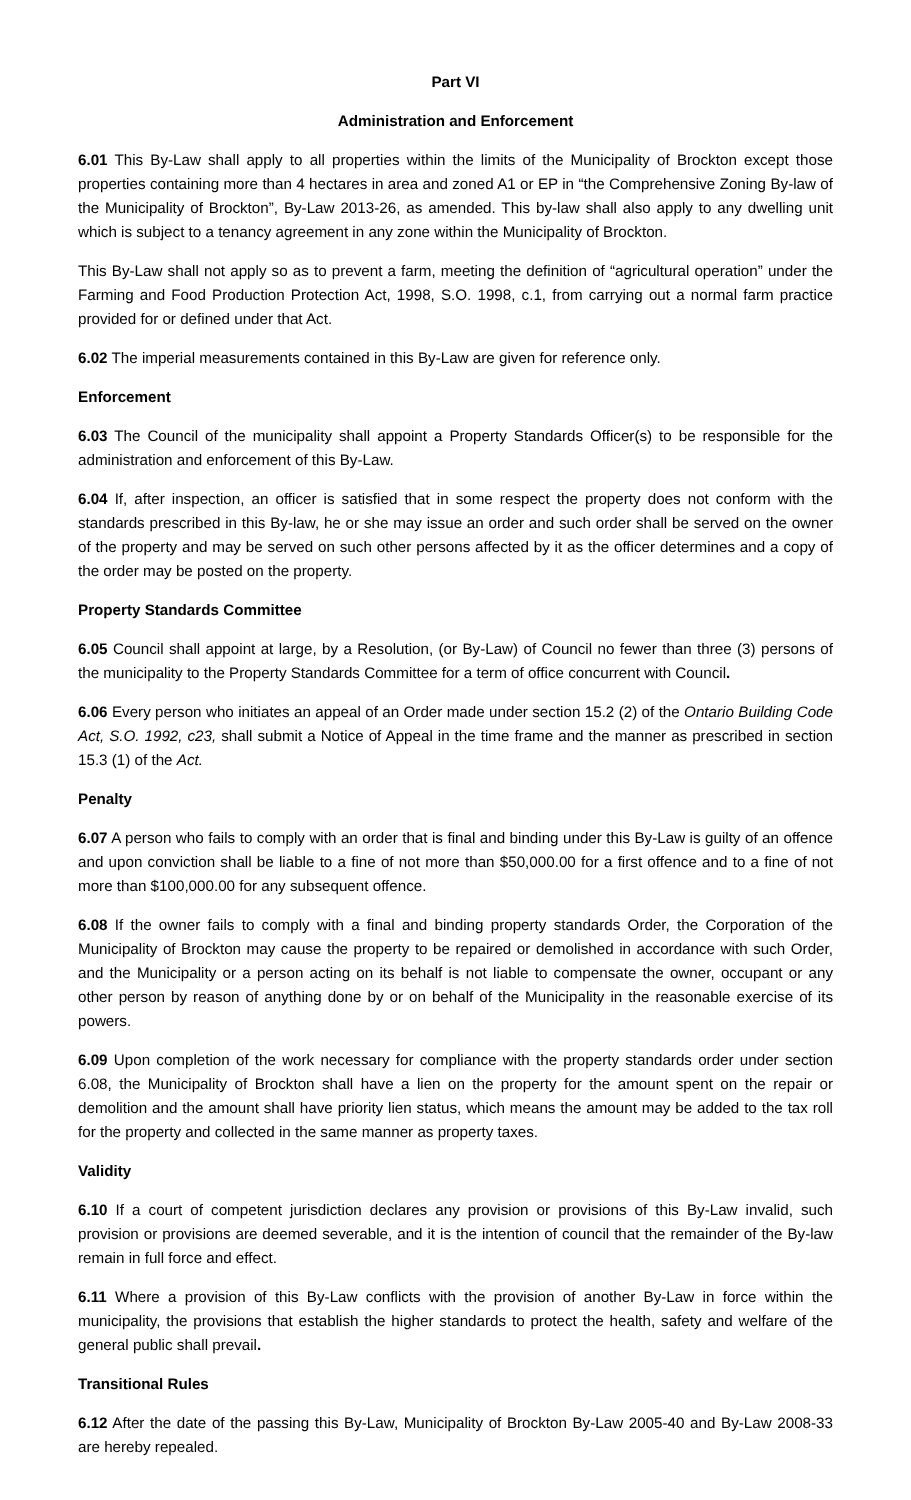Part VI
Administration and Enforcement
6.01 This By-Law shall apply to all properties within the limits of the Municipality of Brockton except those properties containing more than 4 hectares in area and zoned A1 or EP in “the Comprehensive Zoning By-law of the Municipality of Brockton”, By-Law 2013-26, as amended. This by-law shall also apply to any dwelling unit which is subject to a tenancy agreement in any zone within the Municipality of Brockton.
This By-Law shall not apply so as to prevent a farm, meeting the definition of “agricultural operation” under the Farming and Food Production Protection Act, 1998, S.O. 1998, c.1, from carrying out a normal farm practice provided for or defined under that Act.
6.02 The imperial measurements contained in this By-Law are given for reference only.
Enforcement
6.03 The Council of the municipality shall appoint a Property Standards Officer(s) to be responsible for the administration and enforcement of this By-Law.
6.04 If, after inspection, an officer is satisfied that in some respect the property does not conform with the standards prescribed in this By-law, he or she may issue an order and such order shall be served on the owner of the property and may be served on such other persons affected by it as the officer determines and a copy of the order may be posted on the property.
Property Standards Committee
6.05 Council shall appoint at large, by a Resolution, (or By-Law) of Council no fewer than three (3) persons of the municipality to the Property Standards Committee for a term of office concurrent with Council.
6.06 Every person who initiates an appeal of an Order made under section 15.2 (2) of the Ontario Building Code Act, S.O. 1992, c23, shall submit a Notice of Appeal in the time frame and the manner as prescribed in section 15.3 (1) of the Act.
Penalty
6.07 A person who fails to comply with an order that is final and binding under this By-Law is guilty of an offence and upon conviction shall be liable to a fine of not more than $50,000.00 for a first offence and to a fine of not more than $100,000.00 for any subsequent offence.
6.08 If the owner fails to comply with a final and binding property standards Order, the Corporation of the Municipality of Brockton may cause the property to be repaired or demolished in accordance with such Order, and the Municipality or a person acting on its behalf is not liable to compensate the owner, occupant or any other person by reason of anything done by or on behalf of the Municipality in the reasonable exercise of its powers.
6.09 Upon completion of the work necessary for compliance with the property standards order under section 6.08, the Municipality of Brockton shall have a lien on the property for the amount spent on the repair or demolition and the amount shall have priority lien status, which means the amount may be added to the tax roll for the property and collected in the same manner as property taxes.
Validity
6.10 If a court of competent jurisdiction declares any provision or provisions of this By-Law invalid, such provision or provisions are deemed severable, and it is the intention of council that the remainder of the By-law remain in full force and effect.
6.11 Where a provision of this By-Law conflicts with the provision of another By-Law in force within the municipality, the provisions that establish the higher standards to protect the health, safety and welfare of the general public shall prevail.
Transitional Rules
6.12 After the date of the passing this By-Law, Municipality of Brockton By-Law 2005-40 and By-Law 2008-33 are hereby repealed.